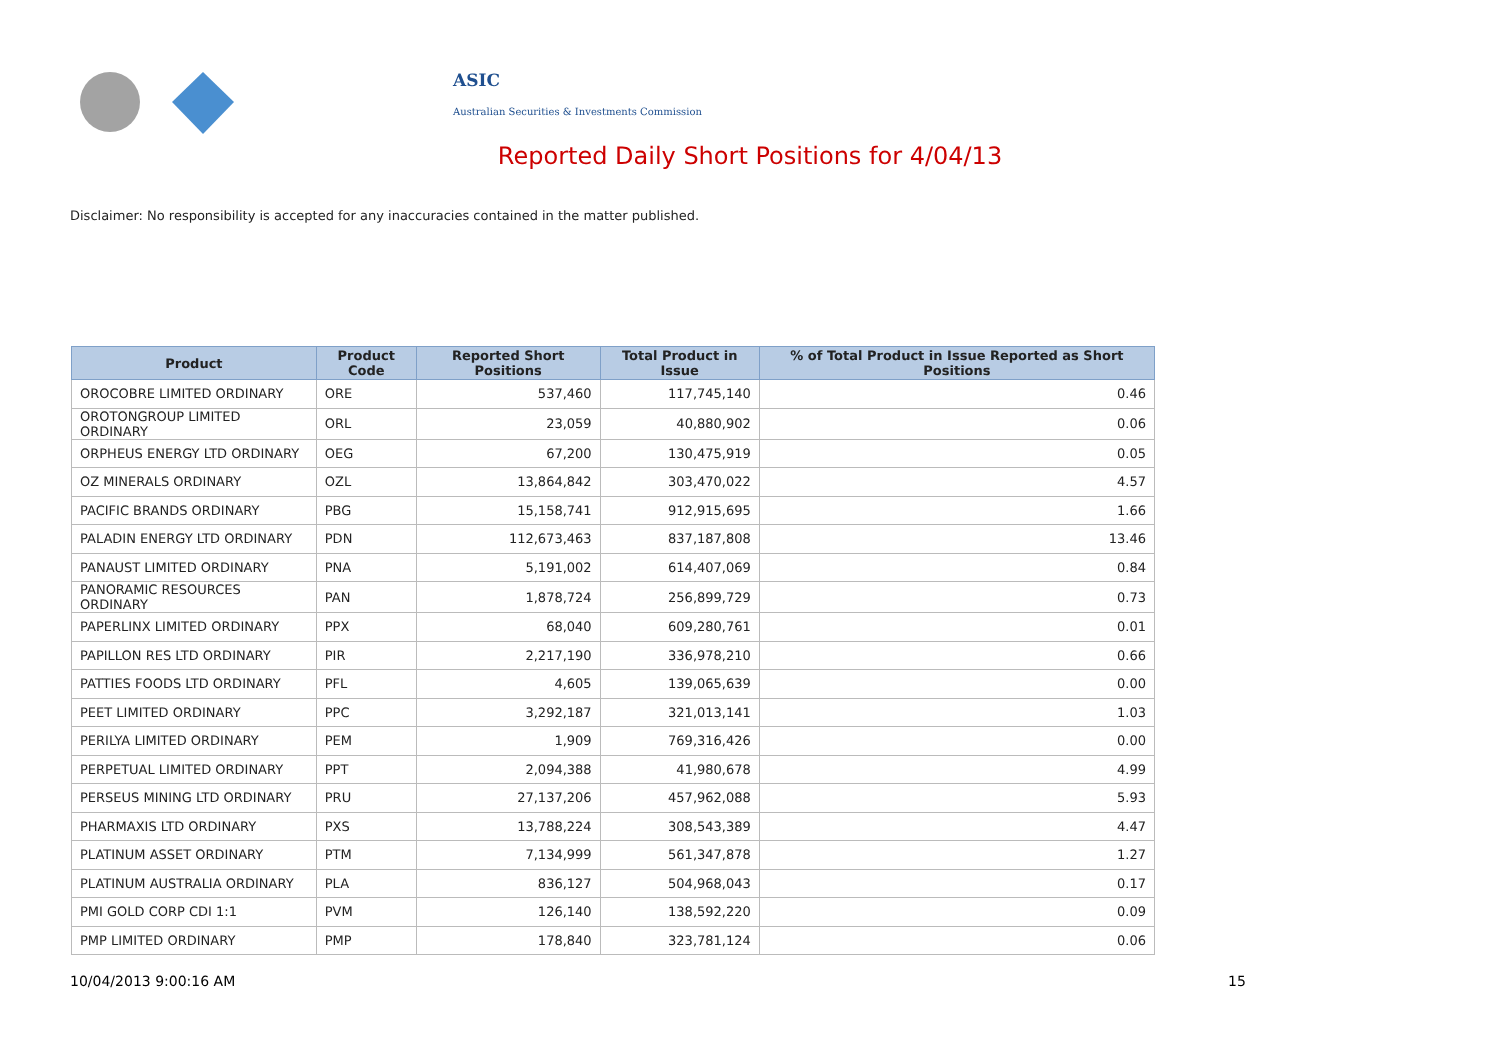ASIC
Australian Securities & Investments Commission
Reported Daily Short Positions for 4/04/13
Disclaimer: No responsibility is accepted for any inaccuracies contained in the matter published.
| Product | Product Code | Reported Short Positions | Total Product in Issue | % of Total Product in Issue Reported as Short Positions |
| --- | --- | --- | --- | --- |
| OROCOBRE LIMITED ORDINARY | ORE | 537,460 | 117,745,140 | 0.46 |
| OROTONGROUP LIMITED ORDINARY | ORL | 23,059 | 40,880,902 | 0.06 |
| ORPHEUS ENERGY LTD ORDINARY | OEG | 67,200 | 130,475,919 | 0.05 |
| OZ MINERALS ORDINARY | OZL | 13,864,842 | 303,470,022 | 4.57 |
| PACIFIC BRANDS ORDINARY | PBG | 15,158,741 | 912,915,695 | 1.66 |
| PALADIN ENERGY LTD ORDINARY | PDN | 112,673,463 | 837,187,808 | 13.46 |
| PANAUST LIMITED ORDINARY | PNA | 5,191,002 | 614,407,069 | 0.84 |
| PANORAMIC RESOURCES ORDINARY | PAN | 1,878,724 | 256,899,729 | 0.73 |
| PAPERLINX LIMITED ORDINARY | PPX | 68,040 | 609,280,761 | 0.01 |
| PAPILLON RES LTD ORDINARY | PIR | 2,217,190 | 336,978,210 | 0.66 |
| PATTIES FOODS LTD ORDINARY | PFL | 4,605 | 139,065,639 | 0.00 |
| PEET LIMITED ORDINARY | PPC | 3,292,187 | 321,013,141 | 1.03 |
| PERILYA LIMITED ORDINARY | PEM | 1,909 | 769,316,426 | 0.00 |
| PERPETUAL LIMITED ORDINARY | PPT | 2,094,388 | 41,980,678 | 4.99 |
| PERSEUS MINING LTD ORDINARY | PRU | 27,137,206 | 457,962,088 | 5.93 |
| PHARMAXIS LTD ORDINARY | PXS | 13,788,224 | 308,543,389 | 4.47 |
| PLATINUM ASSET ORDINARY | PTM | 7,134,999 | 561,347,878 | 1.27 |
| PLATINUM AUSTRALIA ORDINARY | PLA | 836,127 | 504,968,043 | 0.17 |
| PMI GOLD CORP CDI 1:1 | PVM | 126,140 | 138,592,220 | 0.09 |
| PMP LIMITED ORDINARY | PMP | 178,840 | 323,781,124 | 0.06 |
10/04/2013 9:00:16 AM 15